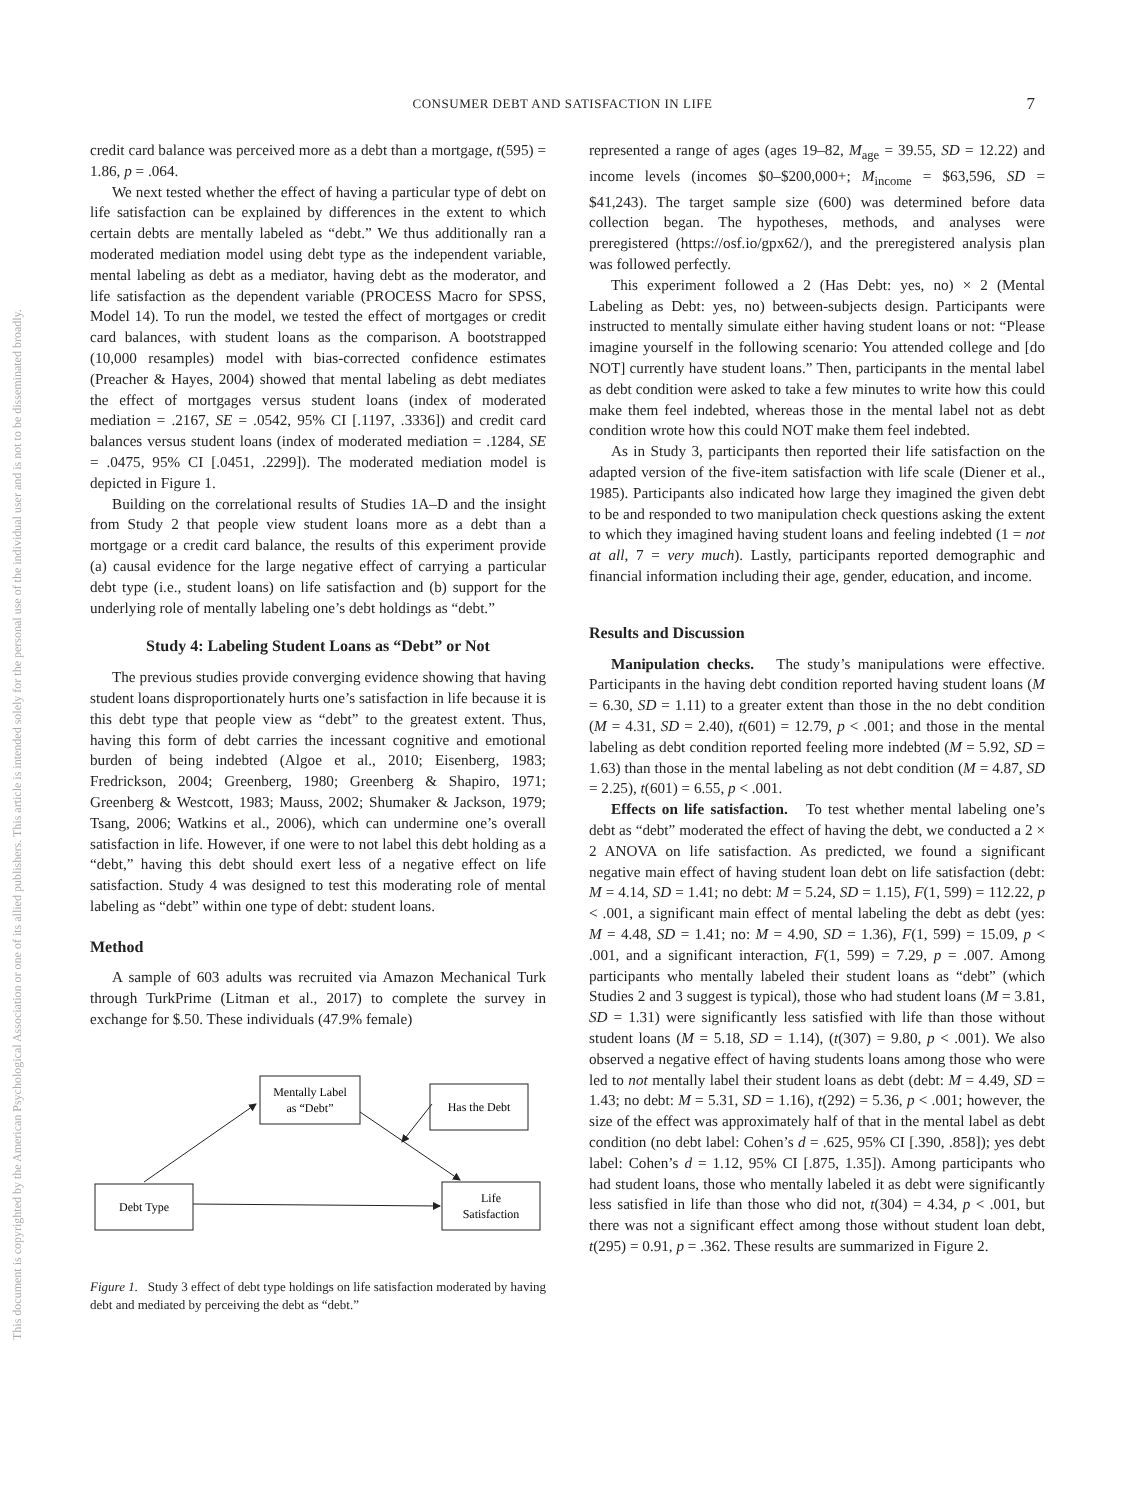This document is copyrighted by the American Psychological Association or one of its allied publishers. This article is intended solely for the personal use of the individual user and is not to be disseminated broadly.
CONSUMER DEBT AND SATISFACTION IN LIFE 7
credit card balance was perceived more as a debt than a mortgage, t(595) = 1.86, p = .064.
We next tested whether the effect of having a particular type of debt on life satisfaction can be explained by differences in the extent to which certain debts are mentally labeled as “debt.” We thus additionally ran a moderated mediation model using debt type as the independent variable, mental labeling as debt as a mediator, having debt as the moderator, and life satisfaction as the dependent variable (PROCESS Macro for SPSS, Model 14). To run the model, we tested the effect of mortgages or credit card balances, with student loans as the comparison. A bootstrapped (10,000 resamples) model with bias-corrected confidence estimates (Preacher & Hayes, 2004) showed that mental labeling as debt mediates the effect of mortgages versus student loans (index of moderated mediation = .2167, SE = .0542, 95% CI [.1197, .3336]) and credit card balances versus student loans (index of moderated mediation = .1284, SE = .0475, 95% CI [.0451, .2299]). The moderated mediation model is depicted in Figure 1.
Building on the correlational results of Studies 1A–D and the insight from Study 2 that people view student loans more as a debt than a mortgage or a credit card balance, the results of this experiment provide (a) causal evidence for the large negative effect of carrying a particular debt type (i.e., student loans) on life satisfaction and (b) support for the underlying role of mentally labeling one’s debt holdings as “debt.”
Study 4: Labeling Student Loans as “Debt” or Not
The previous studies provide converging evidence showing that having student loans disproportionately hurts one’s satisfaction in life because it is this debt type that people view as “debt” to the greatest extent. Thus, having this form of debt carries the incessant cognitive and emotional burden of being indebted (Algoe et al., 2010; Eisenberg, 1983; Fredrickson, 2004; Greenberg, 1980; Greenberg & Shapiro, 1971; Greenberg & Westcott, 1983; Mauss, 2002; Shumaker & Jackson, 1979; Tsang, 2006; Watkins et al., 2006), which can undermine one’s overall satisfaction in life. However, if one were to not label this debt holding as a “debt,” having this debt should exert less of a negative effect on life satisfaction. Study 4 was designed to test this moderating role of mental labeling as “debt” within one type of debt: student loans.
Method
A sample of 603 adults was recruited via Amazon Mechanical Turk through TurkPrime (Litman et al., 2017) to complete the survey in exchange for $.50. These individuals (47.9% female)
Mentally Label
as “Debt”
Has the Debt
Debt Type
Life
Satisfaction
Figure 1. Study 3 effect of debt type holdings on life satisfaction moderated by having debt and mediated by perceiving the debt as “debt.”
represented a range of ages (ages 19–82, M<sub>age</sub> = 39.55, SD = 12.22) and income levels (incomes $0–$200,000+; M<sub>income</sub> = $63,596, SD = $41,243). The target sample size (600) was determined before data collection began. The hypotheses, methods, and analyses were preregistered (https://osf.io/gpx62/), and the preregistered analysis plan was followed perfectly.
This experiment followed a 2 (Has Debt: yes, no) × 2 (Mental Labeling as Debt: yes, no) between-subjects design. Participants were instructed to mentally simulate either having student loans or not: “Please imagine yourself in the following scenario: You attended college and [do NOT] currently have student loans.” Then, participants in the mental label as debt condition were asked to take a few minutes to write how this could make them feel indebted, whereas those in the mental label not as debt condition wrote how this could NOT make them feel indebted.
As in Study 3, participants then reported their life satisfaction on the adapted version of the five-item satisfaction with life scale (Diener et al., 1985). Participants also indicated how large they imagined the given debt to be and responded to two manipulation check questions asking the extent to which they imagined having student loans and feeling indebted (1 = not at all, 7 = very much). Lastly, participants reported demographic and financial information including their age, gender, education, and income.
Results and Discussion
Manipulation checks. The study’s manipulations were effective. Participants in the having debt condition reported having student loans (M = 6.30, SD = 1.11) to a greater extent than those in the no debt condition (M = 4.31, SD = 2.40), t(601) = 12.79, p < .001; and those in the mental labeling as debt condition reported feeling more indebted (M = 5.92, SD = 1.63) than those in the mental labeling as not debt condition (M = 4.87, SD = 2.25), t(601) = 6.55, p < .001.
Effects on life satisfaction. To test whether mental labeling one’s debt as “debt” moderated the effect of having the debt, we conducted a 2 × 2 ANOVA on life satisfaction. As predicted, we found a significant negative main effect of having student loan debt on life satisfaction (debt: M = 4.14, SD = 1.41; no debt: M = 5.24, SD = 1.15), F(1, 599) = 112.22, p < .001, a significant main effect of mental labeling the debt as debt (yes: M = 4.48, SD = 1.41; no: M = 4.90, SD = 1.36), F(1, 599) = 15.09, p < .001, and a significant interaction, F(1, 599) = 7.29, p = .007. Among participants who mentally labeled their student loans as “debt” (which Studies 2 and 3 suggest is typical), those who had student loans (M = 3.81, SD = 1.31) were significantly less satisfied with life than those without student loans (M = 5.18, SD = 1.14), (t(307) = 9.80, p < .001). We also observed a negative effect of having students loans among those who were led to not mentally label their student loans as debt (debt: M = 4.49, SD = 1.43; no debt: M = 5.31, SD = 1.16), t(292) = 5.36, p < .001; however, the size of the effect was approximately half of that in the mental label as debt condition (no debt label: Cohen’s d = .625, 95% CI [.390, .858]); yes debt label: Cohen’s d = 1.12, 95% CI [.875, 1.35]). Among participants who had student loans, those who mentally labeled it as debt were significantly less satisfied in life than those who did not, t(304) = 4.34, p < .001, but there was not a significant effect among those without student loan debt, t(295) = 0.91, p = .362. These results are summarized in Figure 2.